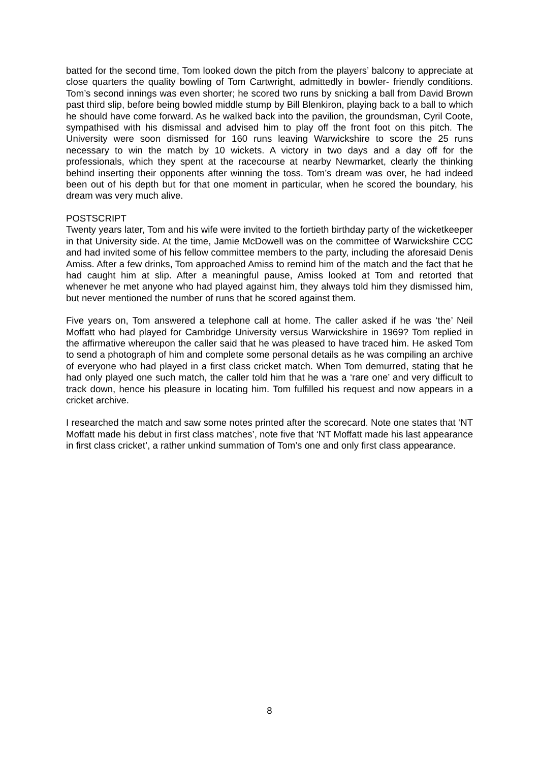batted for the second time, Tom looked down the pitch from the players’ balcony to appreciate at close quarters the quality bowling of Tom Cartwright, admittedly in bowler- friendly conditions. Tom’s second innings was even shorter; he scored two runs by snicking a ball from David Brown past third slip, before being bowled middle stump by Bill Blenkiron, playing back to a ball to which he should have come forward. As he walked back into the pavilion, the groundsman, Cyril Coote, sympathised with his dismissal and advised him to play off the front foot on this pitch. The University were soon dismissed for 160 runs leaving Warwickshire to score the 25 runs necessary to win the match by 10 wickets. A victory in two days and a day off for the professionals, which they spent at the racecourse at nearby Newmarket, clearly the thinking behind inserting their opponents after winning the toss. Tom’s dream was over, he had indeed been out of his depth but for that one moment in particular, when he scored the boundary, his dream was very much alive.
POSTSCRIPT
Twenty years later, Tom and his wife were invited to the fortieth birthday party of the wicketkeeper in that University side. At the time, Jamie McDowell was on the committee of Warwickshire CCC and had invited some of his fellow committee members to the party, including the aforesaid Denis Amiss. After a few drinks, Tom approached Amiss to remind him of the match and the fact that he had caught him at slip. After a meaningful pause, Amiss looked at Tom and retorted that whenever he met anyone who had played against him, they always told him they dismissed him, but never mentioned the number of runs that he scored against them.
Five years on, Tom answered a telephone call at home. The caller asked if he was ‘the’ Neil Moffatt who had played for Cambridge University versus Warwickshire in 1969? Tom replied in the affirmative whereupon the caller said that he was pleased to have traced him. He asked Tom to send a photograph of him and complete some personal details as he was compiling an archive of everyone who had played in a first class cricket match. When Tom demurred, stating that he had only played one such match, the caller told him that he was a ‘rare one’ and very difficult to track down, hence his pleasure in locating him. Tom fulfilled his request and now appears in a cricket archive.
I researched the match and saw some notes printed after the scorecard. Note one states that ‘NT Moffatt made his debut in first class matches’, note five that ‘NT Moffatt made his last appearance in first class cricket’, a rather unkind summation of Tom’s one and only first class appearance.
8